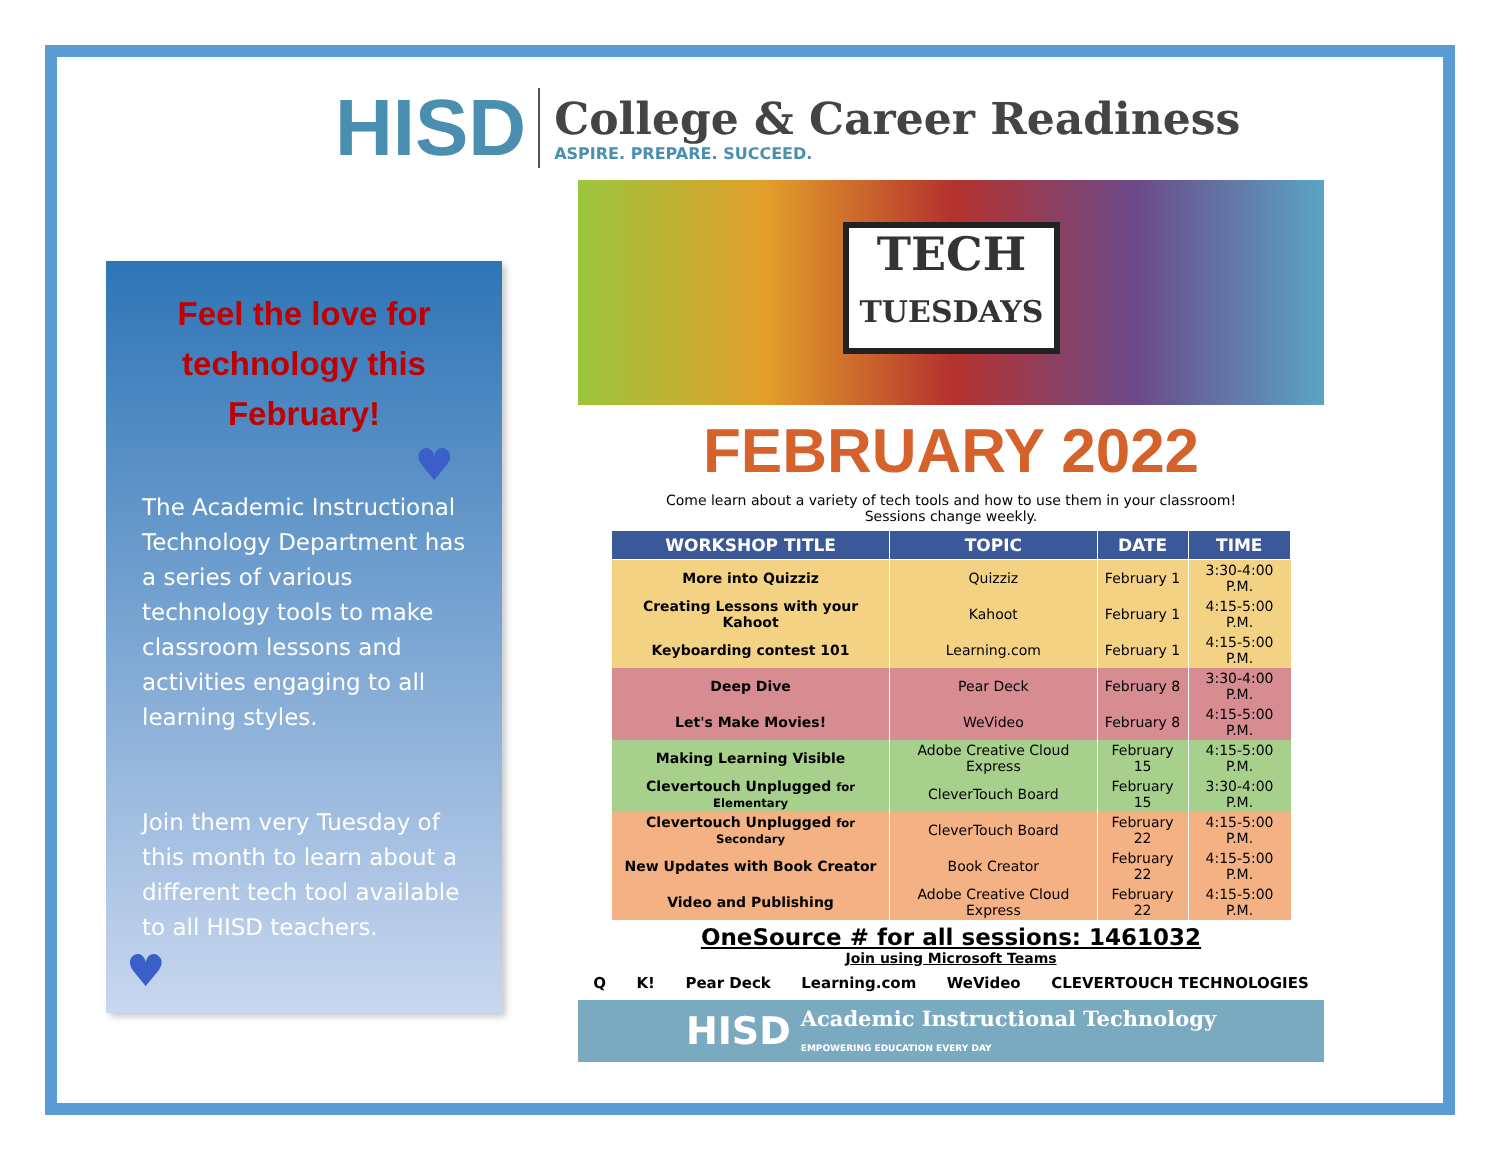HISD
College & Career Readiness
ASPIRE. PREPARE. SUCCEED.
Feel the love for technology this February!
♥
The Academic Instructional Technology Department has a series of various technology tools to make classroom lessons and activities engaging to all learning styles.
Join them very Tuesday of this month to learn about a different tech tool available to all HISD teachers.
♥
TECH
TUESDAYS
FEBRUARY 2022
Come learn about a variety of tech tools and how to use them in your classroom!
Sessions change weekly.
| WORKSHOP TITLE | TOPIC | DATE | TIME |
| --- | --- | --- | --- |
| More into Quizziz | Quizziz | February 1 | 3:30-4:00 P.M. |
| Creating Lessons with your Kahoot | Kahoot | February 1 | 4:15-5:00 P.M. |
| Keyboarding contest 101 | Learning.com | February 1 | 4:15-5:00 P.M. |
| Deep Dive | Pear Deck | February 8 | 3:30-4:00 P.M. |
| Let's Make Movies! | WeVideo | February 8 | 4:15-5:00 P.M. |
| Making Learning Visible | Adobe Creative Cloud Express | February 15 | 4:15-5:00 P.M. |
| Clevertouch Unplugged for Elementary | CleverTouch Board | February 15 | 3:30-4:00 P.M. |
| Clevertouch Unplugged for Secondary | CleverTouch Board | February 22 | 4:15-5:00 P.M. |
| New Updates with Book Creator | Book Creator | February 22 | 4:15-5:00 P.M. |
| Video and Publishing | Adobe Creative Cloud Express | February 22 | 4:15-5:00 P.M. |
OneSource # for all sessions: 1461032
Join using Microsoft Teams
Q K! Pear Deck Learning.com WeVideo CLEVERTOUCH TECHNOLOGIES
HISD Academic Instructional Technology
EMPOWERING EDUCATION EVERY DAY